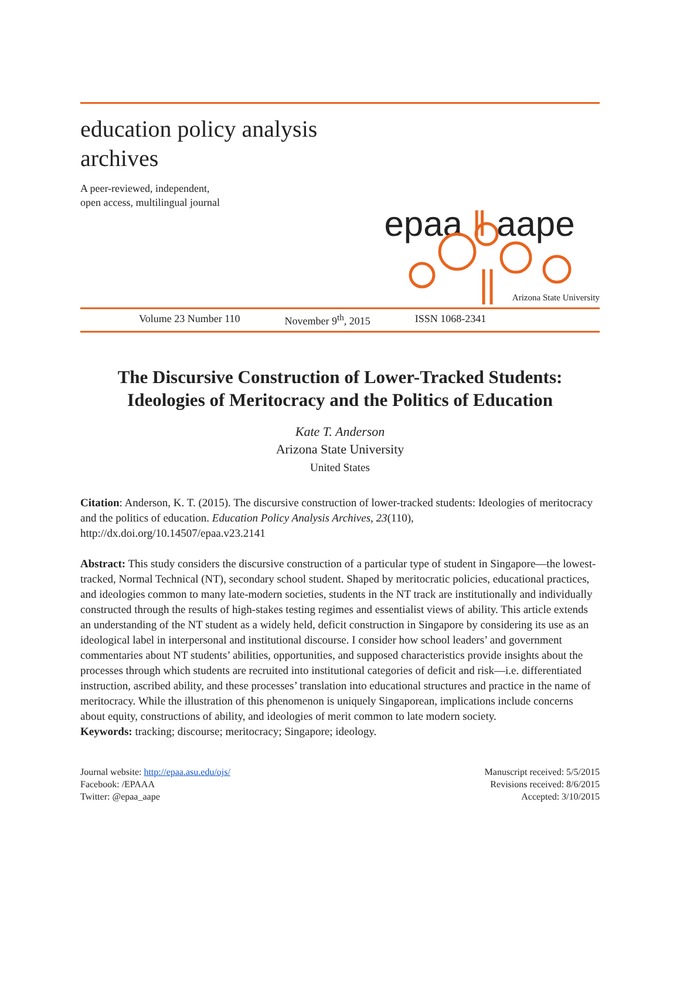education policy analysis
archives
A peer-reviewed, independent,
open access, multilingual journal
epaa ‖ aape
Arizona State University
Volume 23 Number 110 November 9<sup>th</sup>, 2015 ISSN 1068-2341
The Discursive Construction of Lower-Tracked Students: Ideologies of Meritocracy and the Politics of Education
Kate T. Anderson
Arizona State University
United States
Citation: Anderson, K. T. (2015). The discursive construction of lower-tracked students: Ideologies of meritocracy and the politics of education. Education Policy Analysis Archives, 23(110), http://dx.doi.org/10.14507/epaa.v23.2141
Abstract: This study considers the discursive construction of a particular type of student in Singapore—the lowest-tracked, Normal Technical (NT), secondary school student. Shaped by meritocratic policies, educational practices, and ideologies common to many late-modern societies, students in the NT track are institutionally and individually constructed through the results of high-stakes testing regimes and essentialist views of ability. This article extends an understanding of the NT student as a widely held, deficit construction in Singapore by considering its use as an ideological label in interpersonal and institutional discourse. I consider how school leaders’ and government commentaries about NT students’ abilities, opportunities, and supposed characteristics provide insights about the processes through which students are recruited into institutional categories of deficit and risk—i.e. differentiated instruction, ascribed ability, and these processes’ translation into educational structures and practice in the name of meritocracy. While the illustration of this phenomenon is uniquely Singaporean, implications include concerns about equity, constructions of ability, and ideologies of merit common to late modern society.
Keywords: tracking; discourse; meritocracy; Singapore; ideology.
Journal website: http://epaa.asu.edu/ojs/
Facebook: /EPAAA
Twitter: @epaa_aape
Manuscript received: 5/5/2015
Revisions received: 8/6/2015
Accepted: 3/10/2015